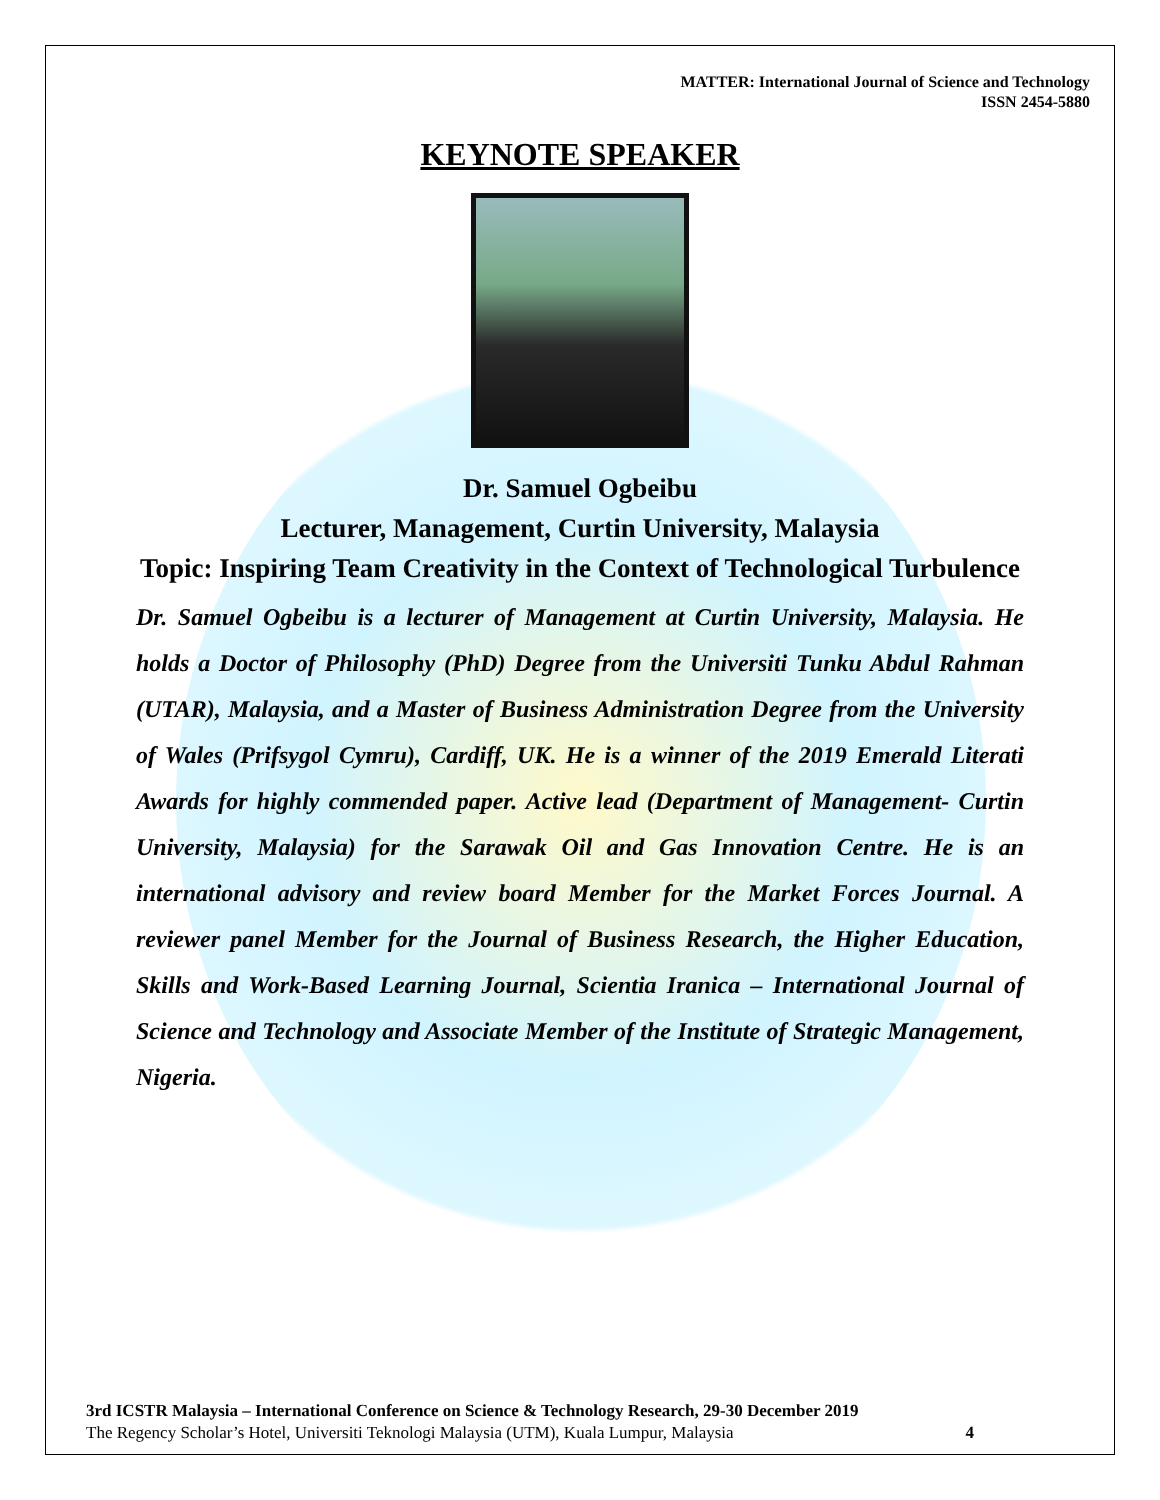MATTER: International Journal of Science and Technology
ISSN 2454-5880
KEYNOTE SPEAKER
Dr. Samuel Ogbeibu
Lecturer, Management, Curtin University, Malaysia
Topic: Inspiring Team Creativity in the Context of Technological Turbulence
Dr. Samuel Ogbeibu is a lecturer of Management at Curtin University, Malaysia. He holds a Doctor of Philosophy (PhD) Degree from the Universiti Tunku Abdul Rahman (UTAR), Malaysia, and a Master of Business Administration Degree from the University of Wales (Prifsygol Cymru), Cardiff, UK. He is a winner of the 2019 Emerald Literati Awards for highly commended paper. Active lead (Department of Management- Curtin University, Malaysia) for the Sarawak Oil and Gas Innovation Centre. He is an international advisory and review board Member for the Market Forces Journal. A reviewer panel Member for the Journal of Business Research, the Higher Education, Skills and Work-Based Learning Journal, Scientia Iranica – International Journal of Science and Technology and Associate Member of the Institute of Strategic Management, Nigeria.
3rd ICSTR Malaysia – International Conference on Science & Technology Research, 29-30 December 2019
The Regency Scholar’s Hotel, Universiti Teknologi Malaysia (UTM), Kuala Lumpur, Malaysia 4